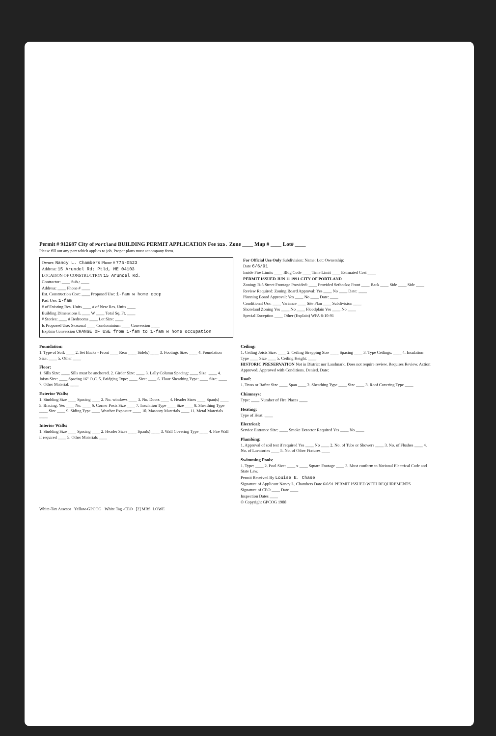Permit # 912687 City of Portland BUILDING PERMIT APPLICATION Fee $25. Zone ____ Map # ____ Lot# ____
Please fill out any part which applies to job. Proper plans must accompany form.
Owner: Nancy L. Chambers Phone # 775-0523
Address: 15 Arundel Rd; Ptld, ME 04103
LOCATION OF CONSTRUCTION 15 Arundel Rd.
Contractor: ____ Sub.: ____
Address: ____ Phone # ____
Est. Construction Cost: ____ Proposed Use: 1-fam w home occp
Past Use: 1-fam
# of Existing Res. Units ____ # of New Res. Units ____
Building Dimensions L ____ W ____ Total Sq. Ft. ____
# Stories: ____ # Bedrooms ____ Lot Size: ____
Is Proposed Use: Seasonal ____ Condominium ____ Conversion ____
Explain Conversion CHANGE OF USE from 1-fam to 1-fam w home occupation
For Official Use Only Subdivision: Name: Lot: Ownership:
Date 6/6/91
Inside Fire Limits ____ Bldg Code ____ Time Limit ____ Estimated Cost ____
PERMIT ISSUED JUN 11 1991 CITY OF PORTLAND
Zoning: R-5 Street Frontage Provided: ____ Provided Setbacks: Front ____ Back ____ Side ____ Side ____
Review Required: Zoning Board Approval: Yes ____ No ____ Date: ____
Planning Board Approval: Yes ____ No ____ Date: ____
Conditional Use: ____ Variance ____ Site Plan ____ Subdivision ____
Shoreland Zoning Yes ____ No ____ Floodplain Yes ____ No ____
Special Exception ____ Other (Explain) WPA 6-10-91
Foundation:
1. Type of Soil: ____ 2. Set Backs - Front ____ Rear ____ Side(s) ____ 3. Footings Size: ____ 4. Foundation Size: ____ 5. Other ____
Floor:
1. Sills Size: ____ Sills must be anchored. 2. Girder Size: ____ 3. Lally Column Spacing: ____ Size: ____ 4. Joists Size: ____ Spacing 16" O.C. 5. Bridging Type: ____ Size: ____ 6. Floor Sheathing Type: ____ Size: ____ 7. Other Material: ____
Exterior Walls:
1. Studding Size ____ Spacing ____ 2. No. windows ____ 3. No. Doors ____ 4. Header Sizes ____ Span(s) ____ 5. Bracing: Yes ____ No. ____ 6. Corner Posts Size ____ 7. Insulation Type ____ Size ____ 8. Sheathing Type ____ Size ____ 9. Siding Type ____ Weather Exposure ____ 10. Masonry Materials ____ 11. Metal Materials ____
Interior Walls:
1. Studding Size ____ Spacing ____ 2. Header Sizes ____ Span(s) ____ 3. Wall Covering Type ____ 4. Fire Wall if required ____ 5. Other Materials ____
Ceiling:
1. Ceiling Joists Size: ____ 2. Ceiling Strepping Size ____ Spacing ____ 3. Type Ceilings: ____ 4. Insulation Type ____ Size ____ 5. Ceiling Height: ____
HISTORIC PRESERVATION Not in District nor Landmark. Does not require review. Requires Review. Action: Approved. Approved with Conditions. Denied. Date:
Roof:
1. Truss or Rafter Size ____ Span ____ 2. Sheathing Type ____ Size ____ 3. Roof Covering Type ____
Chimneys:
Type: ____ Number of Fire Places ____
Heating:
Type of Heat: ____
Electrical:
Service Entrance Size: ____ Smoke Detector Required Yes ____ No ____
Plumbing:
1. Approval of soil test if required Yes ____ No ____ 2. No. of Tubs or Showers ____ 3. No. of Flushes ____ 4. No. of Lavatories ____ 5. No. of Other Fixtures ____
Swimming Pools:
1. Type: ____ 2. Pool Size: ____ x ____ Square Footage ____ 3. Must conform to National Electrical Code and State Law.
Permit Received By Louise E. Chase
Signature of Applicant Nancy L. Chambers Date 6/6/91 PERMIT ISSUED WITH REQUIREMENTS
Signature of CEO ____ Date ____
Inspection Dates ____
© Copyright GPCOG 1988
White-Tax Assesor Yellow-GPCOG White Tag -CEO [2] MRS. LOWE